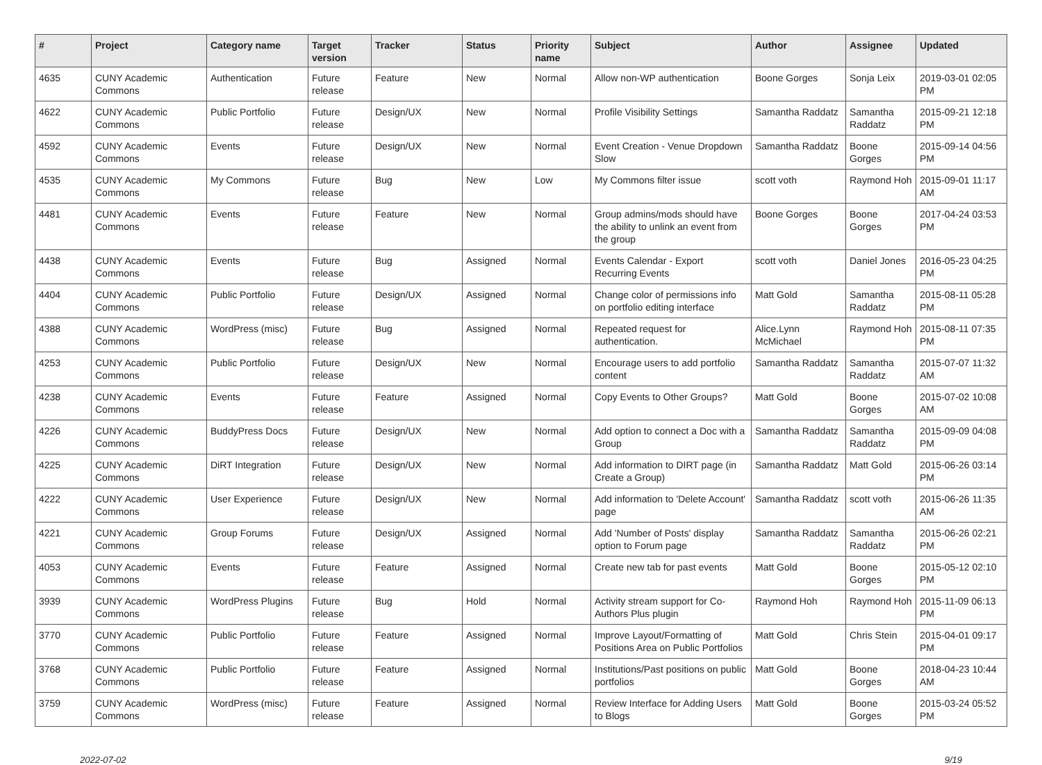| # | Project | Category name | Target version | Tracker | Status | Priority name | Subject | Author | Assignee | Updated |
| --- | --- | --- | --- | --- | --- | --- | --- | --- | --- | --- |
| 4635 | CUNY Academic Commons | Authentication | Future release | Feature | New | Normal | Allow non-WP authentication | Boone Gorges | Sonja Leix | 2019-03-01 02:05 PM |
| 4622 | CUNY Academic Commons | Public Portfolio | Future release | Design/UX | New | Normal | Profile Visibility Settings | Samantha Raddatz | Samantha Raddatz | 2015-09-21 12:18 PM |
| 4592 | CUNY Academic Commons | Events | Future release | Design/UX | New | Normal | Event Creation - Venue Dropdown Slow | Samantha Raddatz | Boone Gorges | 2015-09-14 04:56 PM |
| 4535 | CUNY Academic Commons | My Commons | Future release | Bug | New | Low | My Commons filter issue | scott voth | Raymond Hoh | 2015-09-01 11:17 AM |
| 4481 | CUNY Academic Commons | Events | Future release | Feature | New | Normal | Group admins/mods should have the ability to unlink an event from the group | Boone Gorges | Boone Gorges | 2017-04-24 03:53 PM |
| 4438 | CUNY Academic Commons | Events | Future release | Bug | Assigned | Normal | Events Calendar - Export Recurring Events | scott voth | Daniel Jones | 2016-05-23 04:25 PM |
| 4404 | CUNY Academic Commons | Public Portfolio | Future release | Design/UX | Assigned | Normal | Change color of permissions info on portfolio editing interface | Matt Gold | Samantha Raddatz | 2015-08-11 05:28 PM |
| 4388 | CUNY Academic Commons | WordPress (misc) | Future release | Bug | Assigned | Normal | Repeated request for authentication. | Alice.Lynn McMichael | Raymond Hoh | 2015-08-11 07:35 PM |
| 4253 | CUNY Academic Commons | Public Portfolio | Future release | Design/UX | New | Normal | Encourage users to add portfolio content | Samantha Raddatz | Samantha Raddatz | 2015-07-07 11:32 AM |
| 4238 | CUNY Academic Commons | Events | Future release | Feature | Assigned | Normal | Copy Events to Other Groups? | Matt Gold | Boone Gorges | 2015-07-02 10:08 AM |
| 4226 | CUNY Academic Commons | BuddyPress Docs | Future release | Design/UX | New | Normal | Add option to connect a Doc with a Group | Samantha Raddatz | Samantha Raddatz | 2015-09-09 04:08 PM |
| 4225 | CUNY Academic Commons | DiRT Integration | Future release | Design/UX | New | Normal | Add information to DIRT page (in Create a Group) | Samantha Raddatz | Matt Gold | 2015-06-26 03:14 PM |
| 4222 | CUNY Academic Commons | User Experience | Future release | Design/UX | New | Normal | Add information to 'Delete Account' page | Samantha Raddatz | scott voth | 2015-06-26 11:35 AM |
| 4221 | CUNY Academic Commons | Group Forums | Future release | Design/UX | Assigned | Normal | Add 'Number of Posts' display option to Forum page | Samantha Raddatz | Samantha Raddatz | 2015-06-26 02:21 PM |
| 4053 | CUNY Academic Commons | Events | Future release | Feature | Assigned | Normal | Create new tab for past events | Matt Gold | Boone Gorges | 2015-05-12 02:10 PM |
| 3939 | CUNY Academic Commons | WordPress Plugins | Future release | Bug | Hold | Normal | Activity stream support for Co-Authors Plus plugin | Raymond Hoh | Raymond Hoh | 2015-11-09 06:13 PM |
| 3770 | CUNY Academic Commons | Public Portfolio | Future release | Feature | Assigned | Normal | Improve Layout/Formatting of Positions Area on Public Portfolios | Matt Gold | Chris Stein | 2015-04-01 09:17 PM |
| 3768 | CUNY Academic Commons | Public Portfolio | Future release | Feature | Assigned | Normal | Institutions/Past positions on public portfolios | Matt Gold | Boone Gorges | 2018-04-23 10:44 AM |
| 3759 | CUNY Academic Commons | WordPress (misc) | Future release | Feature | Assigned | Normal | Review Interface for Adding Users to Blogs | Matt Gold | Boone Gorges | 2015-03-24 05:52 PM |
2022-07-02 9/19